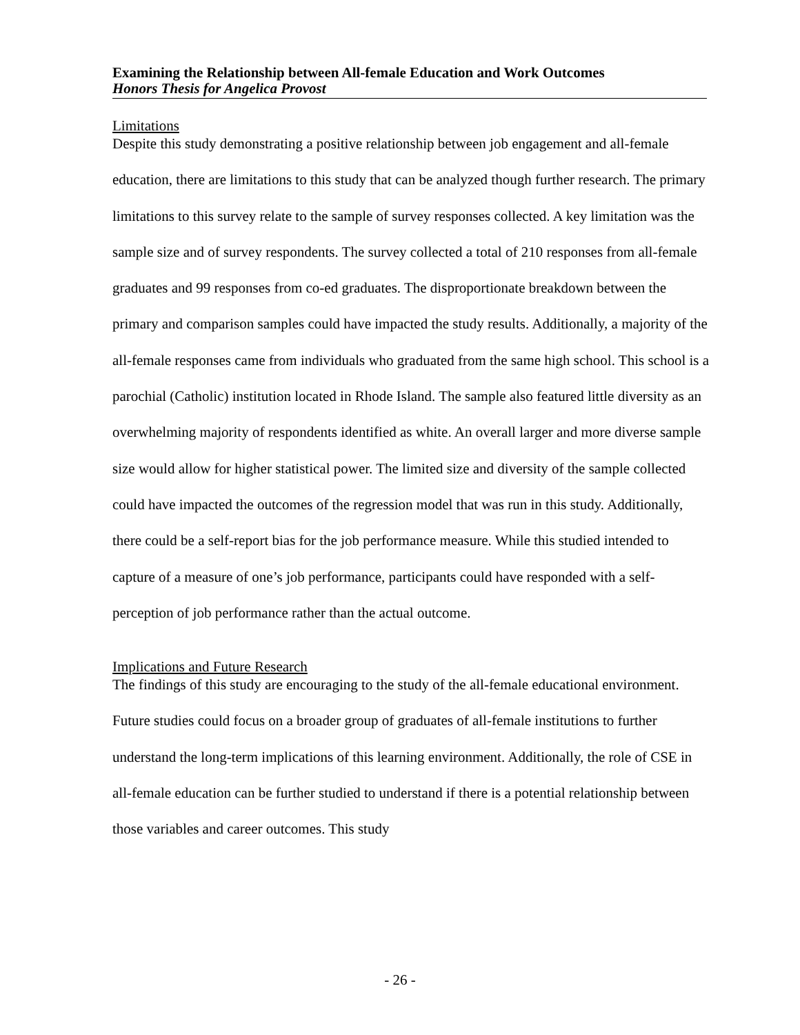Examining the Relationship between All-female Education and Work Outcomes
Honors Thesis for Angelica Provost
Limitations
Despite this study demonstrating a positive relationship between job engagement and all-female education, there are limitations to this study that can be analyzed though further research. The primary limitations to this survey relate to the sample of survey responses collected. A key limitation was the sample size and of survey respondents. The survey collected a total of 210 responses from all-female graduates and 99 responses from co-ed graduates. The disproportionate breakdown between the primary and comparison samples could have impacted the study results. Additionally, a majority of the all-female responses came from individuals who graduated from the same high school. This school is a parochial (Catholic) institution located in Rhode Island. The sample also featured little diversity as an overwhelming majority of respondents identified as white. An overall larger and more diverse sample size would allow for higher statistical power. The limited size and diversity of the sample collected could have impacted the outcomes of the regression model that was run in this study. Additionally, there could be a self-report bias for the job performance measure. While this studied intended to capture of a measure of one’s job performance, participants could have responded with a self-perception of job performance rather than the actual outcome.
Implications and Future Research
The findings of this study are encouraging to the study of the all-female educational environment. Future studies could focus on a broader group of graduates of all-female institutions to further understand the long-term implications of this learning environment. Additionally, the role of CSE in all-female education can be further studied to understand if there is a potential relationship between those variables and career outcomes. This study
- 26 -